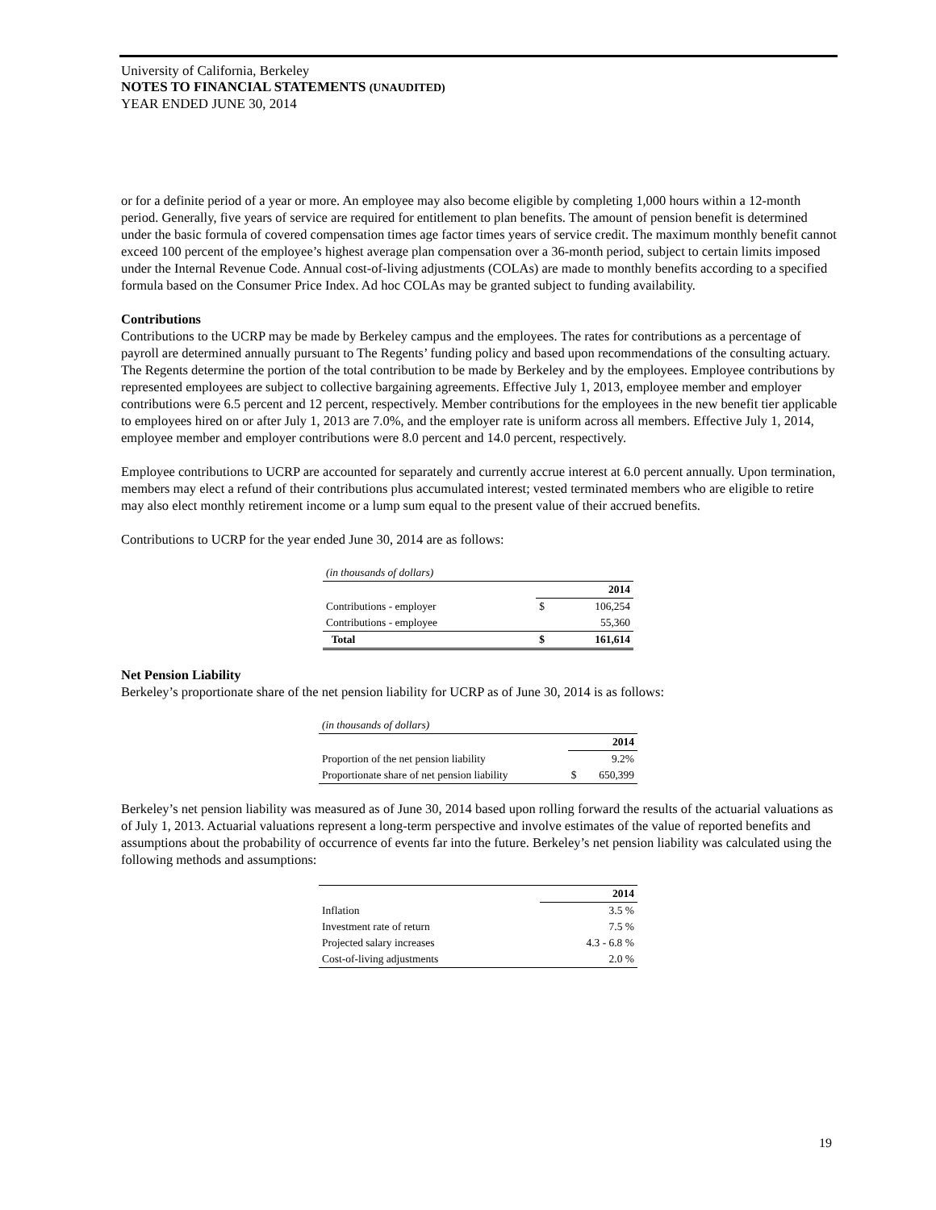University of California, Berkeley
NOTES TO FINANCIAL STATEMENTS (UNAUDITED)
YEAR ENDED JUNE 30, 2014
or for a definite period of a year or more. An employee may also become eligible by completing 1,000 hours within a 12-month period. Generally, five years of service are required for entitlement to plan benefits. The amount of pension benefit is determined under the basic formula of covered compensation times age factor times years of service credit. The maximum monthly benefit cannot exceed 100 percent of the employee’s highest average plan compensation over a 36-month period, subject to certain limits imposed under the Internal Revenue Code. Annual cost-of-living adjustments (COLAs) are made to monthly benefits according to a specified formula based on the Consumer Price Index. Ad hoc COLAs may be granted subject to funding availability.
Contributions
Contributions to the UCRP may be made by Berkeley campus and the employees. The rates for contributions as a percentage of payroll are determined annually pursuant to The Regents’ funding policy and based upon recommendations of the consulting actuary. The Regents determine the portion of the total contribution to be made by Berkeley and by the employees. Employee contributions by represented employees are subject to collective bargaining agreements. Effective July 1, 2013, employee member and employer contributions were 6.5 percent and 12 percent, respectively. Member contributions for the employees in the new benefit tier applicable to employees hired on or after July 1, 2013 are 7.0%, and the employer rate is uniform across all members. Effective July 1, 2014, employee member and employer contributions were 8.0 percent and 14.0 percent, respectively.
Employee contributions to UCRP are accounted for separately and currently accrue interest at 6.0 percent annually. Upon termination, members may elect a refund of their contributions plus accumulated interest; vested terminated members who are eligible to retire may also elect monthly retirement income or a lump sum equal to the present value of their accrued benefits.
Contributions to UCRP for the year ended June 30, 2014 are as follows:
| (in thousands of dollars) | | |
| | 2014 | |
| Contributions - employer | $ | 106,254 |
| Contributions - employee | | 55,360 |
| Total | $ | 161,614 |
Net Pension Liability
Berkeley’s proportionate share of the net pension liability for UCRP as of June 30, 2014 is as follows:
| (in thousands of dollars) | | |
| | 2014 | |
| Proportion of the net pension liability | | 9.2% |
| Proportionate share of net pension liability | $ | 650,399 |
Berkeley’s net pension liability was measured as of June 30, 2014 based upon rolling forward the results of the actuarial valuations as of July 1, 2013. Actuarial valuations represent a long-term perspective and involve estimates of the value of reported benefits and assumptions about the probability of occurrence of events far into the future. Berkeley’s net pension liability was calculated using the following methods and assumptions:
| | 2014 |
| Inflation | 3.5 % |
| Investment rate of return | 7.5 % |
| Projected salary increases | 4.3 - 6.8 % |
| Cost-of-living adjustments | 2.0 % |
19